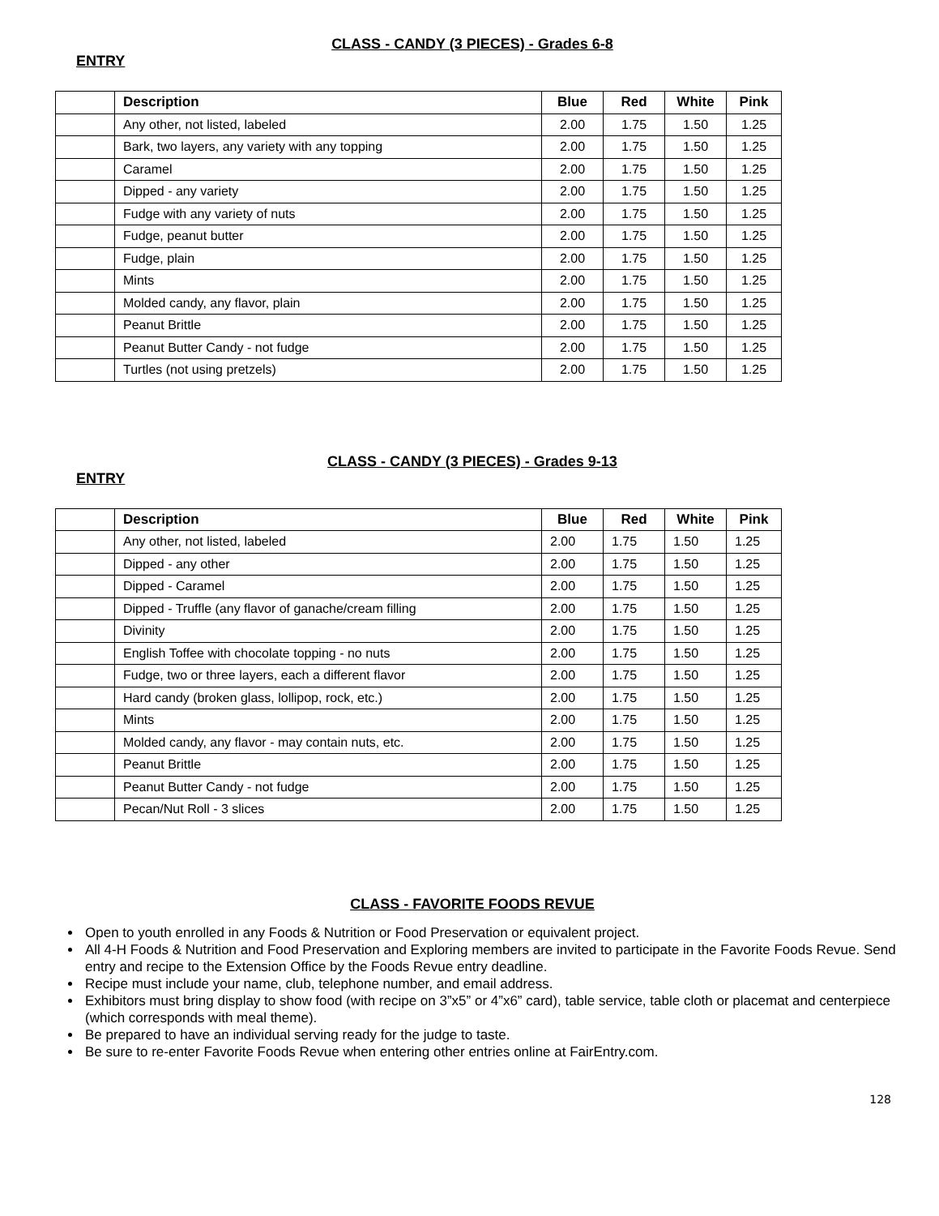CLASS - CANDY (3 PIECES) - Grades 6-8
ENTRY
| | Description | Blue | Red | White | Pink |
| | Any other, not listed, labeled | 2.00 | 1.75 | 1.50 | 1.25 |
| | Bark, two layers, any variety with any topping | 2.00 | 1.75 | 1.50 | 1.25 |
| | Caramel | 2.00 | 1.75 | 1.50 | 1.25 |
| | Dipped - any variety | 2.00 | 1.75 | 1.50 | 1.25 |
| | Fudge with any variety of nuts | 2.00 | 1.75 | 1.50 | 1.25 |
| | Fudge, peanut butter | 2.00 | 1.75 | 1.50 | 1.25 |
| | Fudge, plain | 2.00 | 1.75 | 1.50 | 1.25 |
| | Mints | 2.00 | 1.75 | 1.50 | 1.25 |
| | Molded candy, any flavor, plain | 2.00 | 1.75 | 1.50 | 1.25 |
| | Peanut Brittle | 2.00 | 1.75 | 1.50 | 1.25 |
| | Peanut Butter Candy - not fudge | 2.00 | 1.75 | 1.50 | 1.25 |
| | Turtles (not using pretzels) | 2.00 | 1.75 | 1.50 | 1.25 |
CLASS - CANDY (3 PIECES) - Grades 9-13
ENTRY
| | Description | Blue | Red | White | Pink |
| | Any other, not listed, labeled | 2.00 | 1.75 | 1.50 | 1.25 |
| | Dipped - any other | 2.00 | 1.75 | 1.50 | 1.25 |
| | Dipped - Caramel | 2.00 | 1.75 | 1.50 | 1.25 |
| | Dipped - Truffle (any flavor of ganache/cream filling | 2.00 | 1.75 | 1.50 | 1.25 |
| | Divinity | 2.00 | 1.75 | 1.50 | 1.25 |
| | English Toffee with chocolate topping - no nuts | 2.00 | 1.75 | 1.50 | 1.25 |
| | Fudge, two or three layers, each a different flavor | 2.00 | 1.75 | 1.50 | 1.25 |
| | Hard candy (broken glass, lollipop, rock, etc.) | 2.00 | 1.75 | 1.50 | 1.25 |
| | Mints | 2.00 | 1.75 | 1.50 | 1.25 |
| | Molded candy, any flavor - may contain nuts, etc. | 2.00 | 1.75 | 1.50 | 1.25 |
| | Peanut Brittle | 2.00 | 1.75 | 1.50 | 1.25 |
| | Peanut Butter Candy - not fudge | 2.00 | 1.75 | 1.50 | 1.25 |
| | Pecan/Nut Roll - 3 slices | 2.00 | 1.75 | 1.50 | 1.25 |
CLASS - FAVORITE FOODS REVUE
Open to youth enrolled in any Foods & Nutrition or Food Preservation or equivalent project.
All 4-H Foods & Nutrition and Food Preservation and Exploring members are invited to participate in the Favorite Foods Revue. Send entry and recipe to the Extension Office by the Foods Revue entry deadline.
Recipe must include your name, club, telephone number, and email address.
Exhibitors must bring display to show food (with recipe on 3”x5” or 4”x6” card), table service, table cloth or placemat and centerpiece (which corresponds with meal theme).
Be prepared to have an individual serving ready for the judge to taste.
Be sure to re-enter Favorite Foods Revue when entering other entries online at FairEntry.com.
128